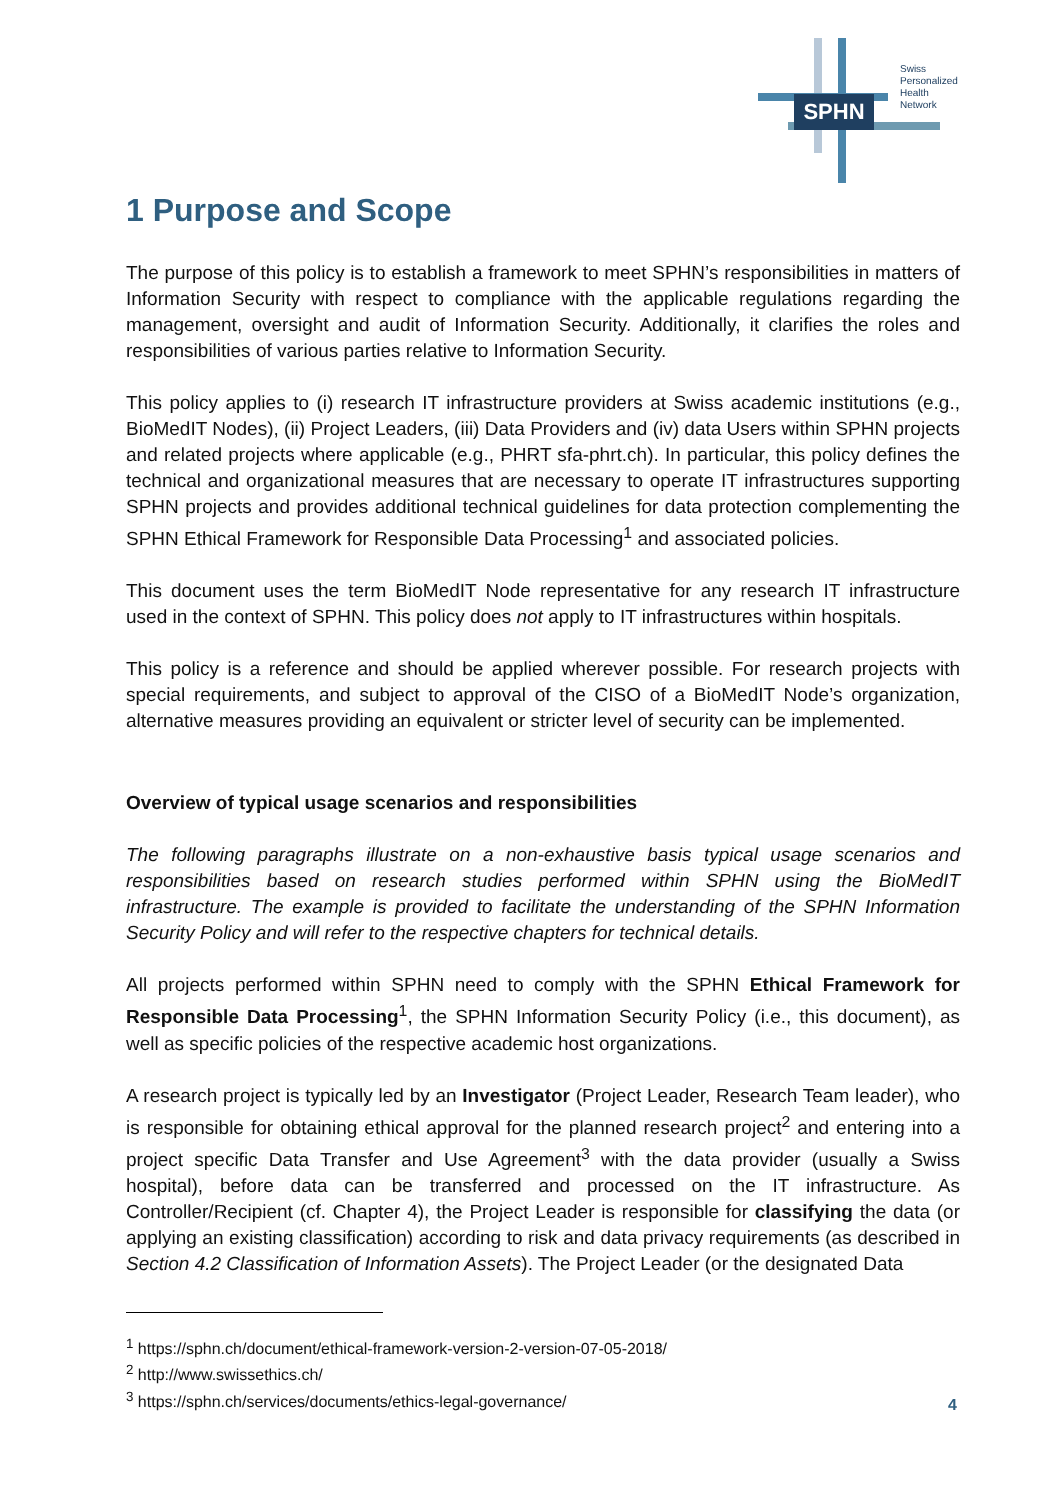SPHN
Swiss
Personalized
Health
Network
1 Purpose and Scope
The purpose of this policy is to establish a framework to meet SPHN’s responsibilities in matters of Information Security with respect to compliance with the applicable regulations regarding the management, oversight and audit of Information Security. Additionally, it clarifies the roles and responsibilities of various parties relative to Information Security.
This policy applies to (i) research IT infrastructure providers at Swiss academic institutions (e.g., BioMedIT Nodes), (ii) Project Leaders, (iii) Data Providers and (iv) data Users within SPHN projects and related projects where applicable (e.g., PHRT sfa-phrt.ch). In particular, this policy defines the technical and organizational measures that are necessary to operate IT infrastructures supporting SPHN projects and provides additional technical guidelines for data protection complementing the SPHN Ethical Framework for Responsible Data Processing<sup>1</sup> and associated policies.
This document uses the term BioMedIT Node representative for any research IT infrastructure used in the context of SPHN. This policy does not apply to IT infrastructures within hospitals.
This policy is a reference and should be applied wherever possible. For research projects with special requirements, and subject to approval of the CISO of a BioMedIT Node’s organization, alternative measures providing an equivalent or stricter level of security can be implemented.
Overview of typical usage scenarios and responsibilities
The following paragraphs illustrate on a non-exhaustive basis typical usage scenarios and responsibilities based on research studies performed within SPHN using the BioMedIT infrastructure. The example is provided to facilitate the understanding of the SPHN Information Security Policy and will refer to the respective chapters for technical details.
All projects performed within SPHN need to comply with the SPHN Ethical Framework for Responsible Data Processing<sup>1</sup>, the SPHN Information Security Policy (i.e., this document), as well as specific policies of the respective academic host organizations.
A research project is typically led by an Investigator (Project Leader, Research Team leader), who is responsible for obtaining ethical approval for the planned research project<sup>2</sup> and entering into a project specific Data Transfer and Use Agreement<sup>3</sup> with the data provider (usually a Swiss hospital), before data can be transferred and processed on the IT infrastructure. As Controller/Recipient (cf. Chapter 4), the Project Leader is responsible for classifying the data (or applying an existing classification) according to risk and data privacy requirements (as described in Section 4.2 Classification of Information Assets). The Project Leader (or the designated Data
<sup>1</sup> https://sphn.ch/document/ethical-framework-version-2-version-07-05-2018/
<sup>2</sup> http://www.swissethics.ch/
<sup>3</sup> https://sphn.ch/services/documents/ethics-legal-governance/
4